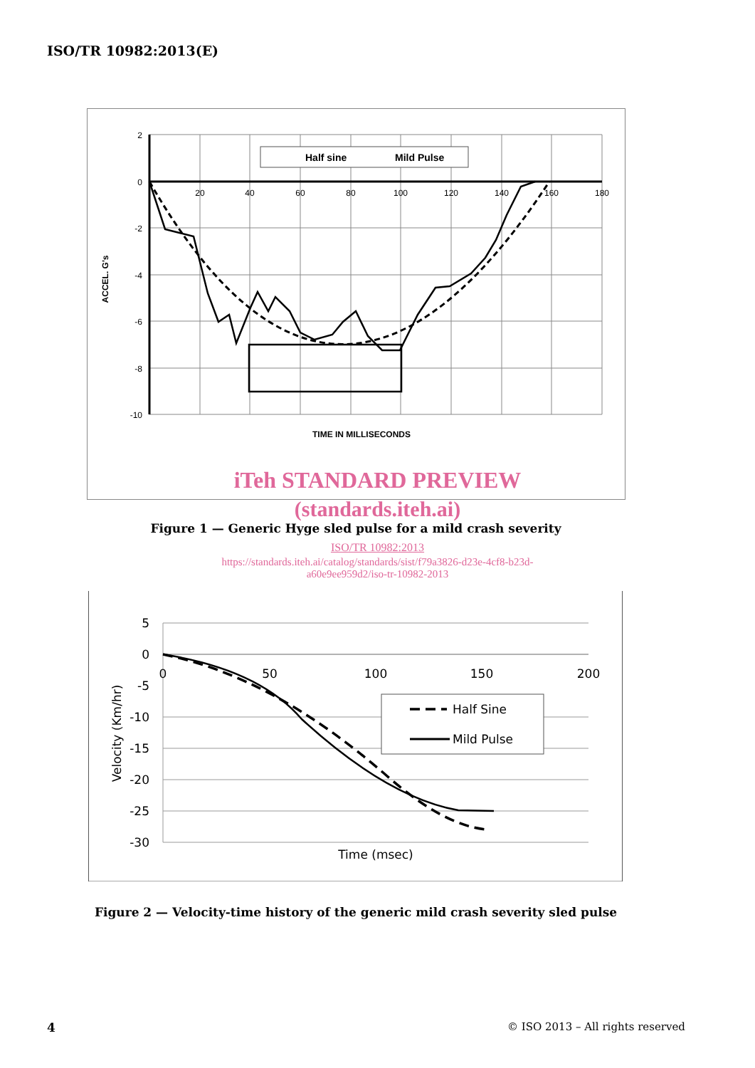ISO/TR 10982:2013(E)
2
0
-2
-4
-6
-8
-10
20
40
60
80
100
120
140
160
180
Half sine
Mild Pulse
TIME IN MILLISECONDS
ACCEL. G's
iTeh STANDARD PREVIEW
(standards.iteh.ai)
Figure 1 — Generic Hyge sled pulse for a mild crash severity
ISO/TR 10982:2013
https://standards.iteh.ai/catalog/standards/sist/f79a3826-d23e-4cf8-b23d-
a60e9ee959d2/iso-tr-10982-2013
5
0
-5
-10
-15
-20
-25
-30
0
50
100
150
200
Half Sine
Mild Pulse
Time (msec)
Velocity (Km/hr)
Figure 2 — Velocity-time history of the generic mild crash severity sled pulse
4
© ISO 2013 – All rights reserved